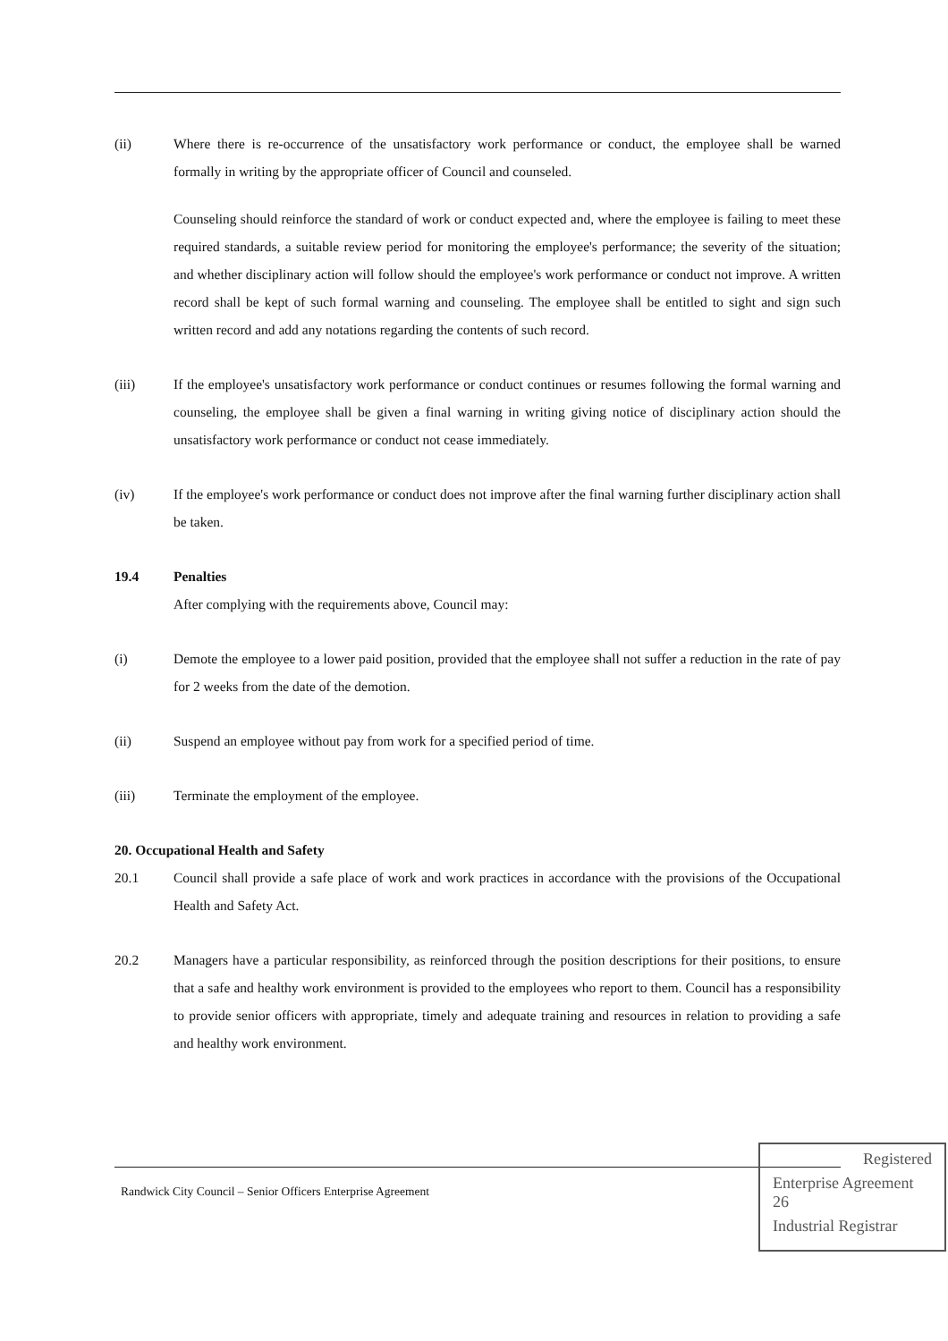(ii) Where there is re-occurrence of the unsatisfactory work performance or conduct, the employee shall be warned formally in writing by the appropriate officer of Council and counseled.
Counseling should reinforce the standard of work or conduct expected and, where the employee is failing to meet these required standards, a suitable review period for monitoring the employee's performance; the severity of the situation; and whether disciplinary action will follow should the employee's work performance or conduct not improve. A written record shall be kept of such formal warning and counseling. The employee shall be entitled to sight and sign such written record and add any notations regarding the contents of such record.
(iii) If the employee's unsatisfactory work performance or conduct continues or resumes following the formal warning and counseling, the employee shall be given a final warning in writing giving notice of disciplinary action should the unsatisfactory work performance or conduct not cease immediately.
(iv) If the employee's work performance or conduct does not improve after the final warning further disciplinary action shall be taken.
19.4 Penalties
After complying with the requirements above, Council may:
(i) Demote the employee to a lower paid position, provided that the employee shall not suffer a reduction in the rate of pay for 2 weeks from the date of the demotion.
(ii) Suspend an employee without pay from work for a specified period of time.
(iii) Terminate the employment of the employee.
20. Occupational Health and Safety
20.1 Council shall provide a safe place of work and work practices in accordance with the provisions of the Occupational Health and Safety Act.
20.2 Managers have a particular responsibility, as reinforced through the position descriptions for their positions, to ensure that a safe and healthy work environment is provided to the employees who report to them. Council has a responsibility to provide senior officers with appropriate, timely and adequate training and resources in relation to providing a safe and healthy work environment.
Randwick City Council – Senior Officers Enterprise Agreement
Registered
Enterprise Agreement 26
Industrial Registrar